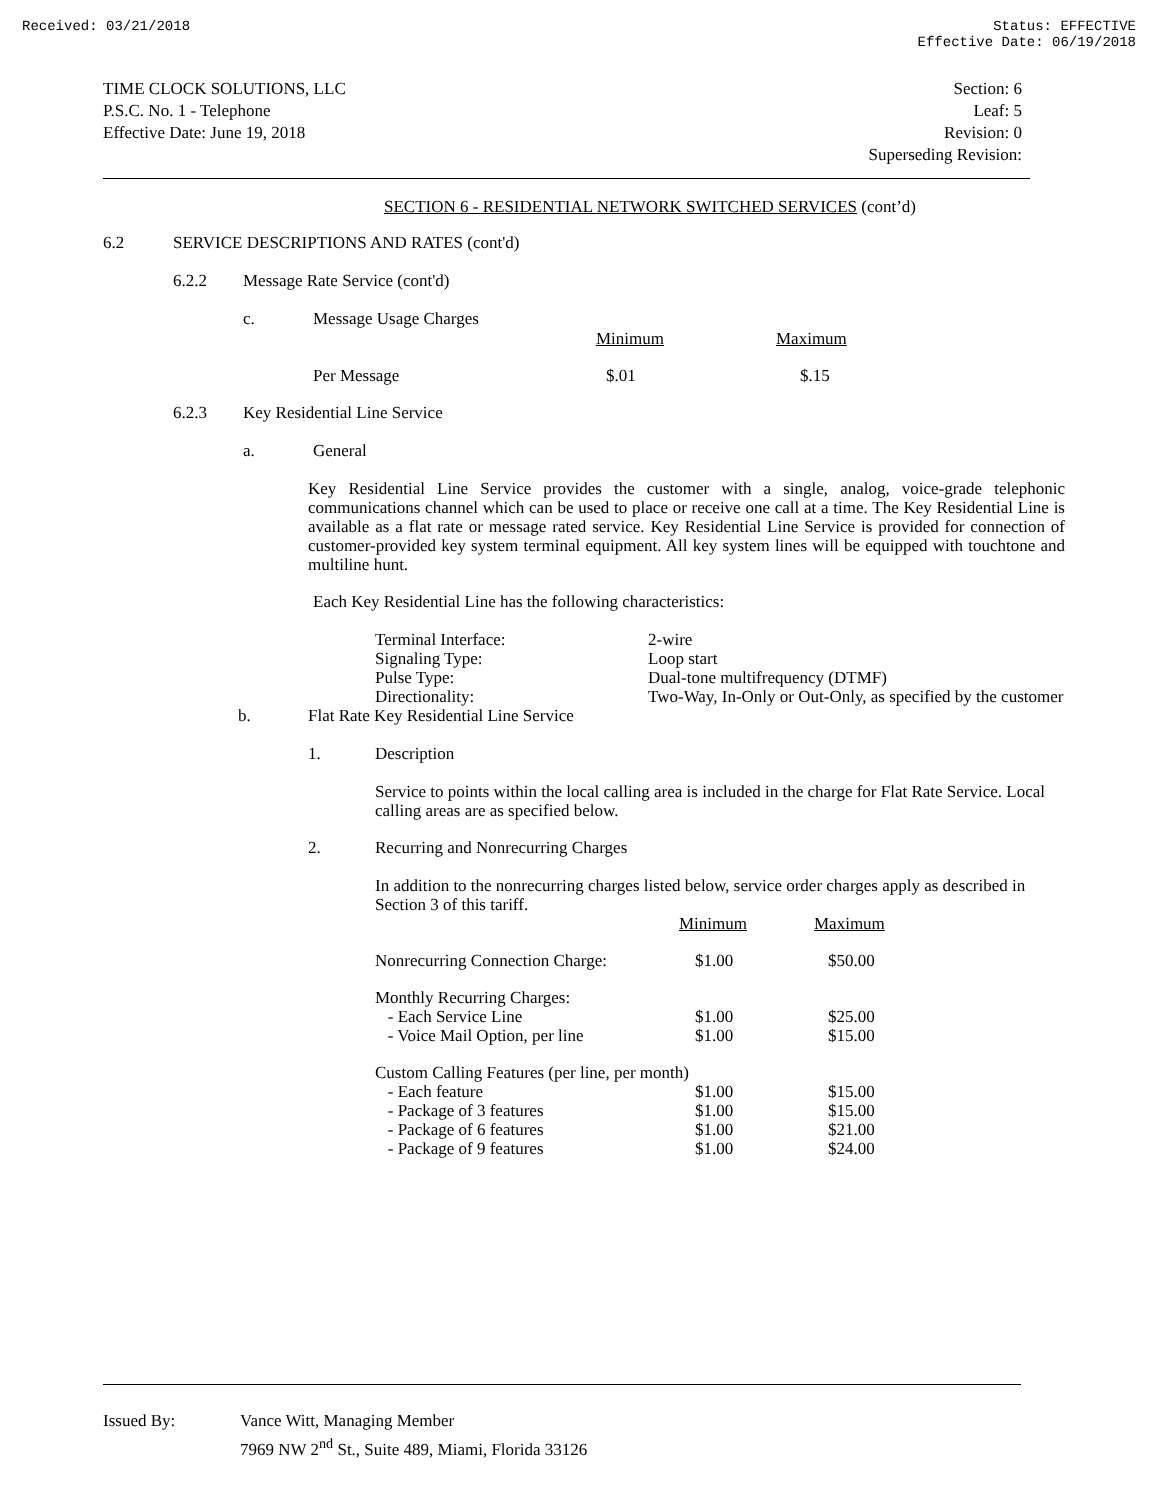Received: 03/21/2018 Status: EFFECTIVE
Effective Date: 06/19/2018
TIME CLOCK SOLUTIONS, LLC
P.S.C. No. 1 - Telephone
Effective Date: June 19, 2018
Section: 6
Leaf: 5
Revision: 0
Superseding Revision:
SECTION 6 - RESIDENTIAL NETWORK SWITCHED SERVICES (cont’d)
6.2 SERVICE DESCRIPTIONS AND RATES (cont'd)
6.2.2 Message Rate Service (cont'd)
c. Message Usage Charges
| | Minimum | Maximum |
| Per Message | $.01 | $.15 |
6.2.3 Key Residential Line Service
a. General
Key Residential Line Service provides the customer with a single, analog, voice-grade telephonic communications channel which can be used to place or receive one call at a time. The Key Residential Line is available as a flat rate or message rated service. Key Residential Line Service is provided for connection of customer-provided key system terminal equipment. All key system lines will be equipped with touchtone and multiline hunt.
Each Key Residential Line has the following characteristics:
| Terminal Interface: | 2-wire |
| Signaling Type: | Loop start |
| Pulse Type: | Dual-tone multifrequency (DTMF) |
| Directionality: | Two-Way, In-Only or Out-Only, as specified by the customer |
b. Flat Rate Key Residential Line Service
1. Description
Service to points within the local calling area is included in the charge for Flat Rate Service. Local calling areas are as specified below.
2. Recurring and Nonrecurring Charges
In addition to the nonrecurring charges listed below, service order charges apply as described in Section 3 of this tariff.
| | Minimum | Maximum |
| Nonrecurring Connection Charge: | $1.00 | $50.00 |
| Monthly Recurring Charges: | | |
| - Each Service Line | $1.00 | $25.00 |
| - Voice Mail Option, per line | $1.00 | $15.00 |
| Custom Calling Features (per line, per month) | | |
| - Each feature | $1.00 | $15.00 |
| - Package of 3 features | $1.00 | $15.00 |
| - Package of 6 features | $1.00 | $21.00 |
| - Package of 9 features | $1.00 | $24.00 |
Issued By: Vance Witt, Managing Member
7969 NW 2<sup>nd</sup> St., Suite 489, Miami, Florida 33126